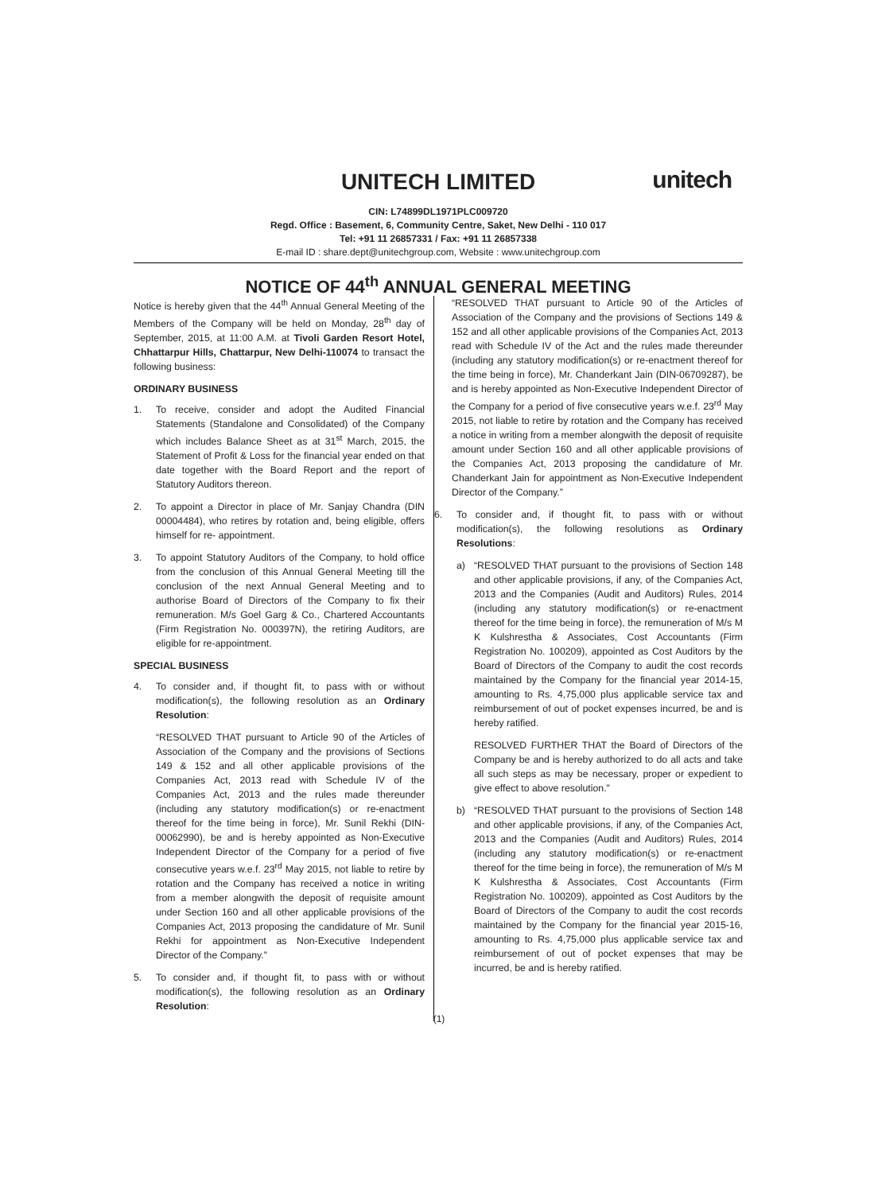UNITECH LIMITED
unitech
CIN: L74899DL1971PLC009720
Regd. Office : Basement, 6, Community Centre, Saket, New Delhi - 110 017
Tel: +91 11 26857331 / Fax: +91 11 26857338
E-mail ID : share.dept@unitechgroup.com, Website : www.unitechgroup.com
NOTICE OF 44<sup>th</sup> ANNUAL GENERAL MEETING
Notice is hereby given that the 44<sup>th</sup> Annual General Meeting of the Members of the Company will be held on Monday, 28<sup>th</sup> day of September, 2015, at 11:00 A.M. at Tivoli Garden Resort Hotel, Chhattarpur Hills, Chattarpur, New Delhi-110074 to transact the following business:
ORDINARY BUSINESS
1. To receive, consider and adopt the Audited Financial Statements (Standalone and Consolidated) of the Company which includes Balance Sheet as at 31<sup>st</sup> March, 2015, the Statement of Profit & Loss for the financial year ended on that date together with the Board Report and the report of Statutory Auditors thereon.
2. To appoint a Director in place of Mr. Sanjay Chandra (DIN 00004484), who retires by rotation and, being eligible, offers himself for re- appointment.
3. To appoint Statutory Auditors of the Company, to hold office from the conclusion of this Annual General Meeting till the conclusion of the next Annual General Meeting and to authorise Board of Directors of the Company to fix their remuneration. M/s Goel Garg & Co., Chartered Accountants (Firm Registration No. 000397N), the retiring Auditors, are eligible for re-appointment.
SPECIAL BUSINESS
4. To consider and, if thought fit, to pass with or without modification(s), the following resolution as an Ordinary Resolution:
“RESOLVED THAT pursuant to Article 90 of the Articles of Association of the Company and the provisions of Sections 149 & 152 and all other applicable provisions of the Companies Act, 2013 read with Schedule IV of the Companies Act, 2013 and the rules made thereunder (including any statutory modification(s) or re-enactment thereof for the time being in force), Mr. Sunil Rekhi (DIN-00062990), be and is hereby appointed as Non-Executive Independent Director of the Company for a period of five consecutive years w.e.f. 23<sup>rd</sup> May 2015, not liable to retire by rotation and the Company has received a notice in writing from a member alongwith the deposit of requisite amount under Section 160 and all other applicable provisions of the Companies Act, 2013 proposing the candidature of Mr. Sunil Rekhi for appointment as Non-Executive Independent Director of the Company.”
5. To consider and, if thought fit, to pass with or without modification(s), the following resolution as an Ordinary Resolution:
“RESOLVED THAT pursuant to Article 90 of the Articles of Association of the Company and the provisions of Sections 149 & 152 and all other applicable provisions of the Companies Act, 2013 read with Schedule IV of the Act and the rules made thereunder (including any statutory modification(s) or re-enactment thereof for the time being in force), Mr. Chanderkant Jain (DIN-06709287), be and is hereby appointed as Non-Executive Independent Director of the Company for a period of five consecutive years w.e.f. 23<sup>rd</sup> May 2015, not liable to retire by rotation and the Company has received a notice in writing from a member alongwith the deposit of requisite amount under Section 160 and all other applicable provisions of the Companies Act, 2013 proposing the candidature of Mr. Chanderkant Jain for appointment as Non-Executive Independent Director of the Company.”
6. To consider and, if thought fit, to pass with or without modification(s), the following resolutions as Ordinary Resolutions:
a) “RESOLVED THAT pursuant to the provisions of Section 148 and other applicable provisions, if any, of the Companies Act, 2013 and the Companies (Audit and Auditors) Rules, 2014 (including any statutory modification(s) or re-enactment thereof for the time being in force), the remuneration of M/s M K Kulshrestha & Associates, Cost Accountants (Firm Registration No. 100209), appointed as Cost Auditors by the Board of Directors of the Company to audit the cost records maintained by the Company for the financial year 2014-15, amounting to Rs. 4,75,000 plus applicable service tax and reimbursement of out of pocket expenses incurred, be and is hereby ratified.
RESOLVED FURTHER THAT the Board of Directors of the Company be and is hereby authorized to do all acts and take all such steps as may be necessary, proper or expedient to give effect to above resolution.”
b) “RESOLVED THAT pursuant to the provisions of Section 148 and other applicable provisions, if any, of the Companies Act, 2013 and the Companies (Audit and Auditors) Rules, 2014 (including any statutory modification(s) or re-enactment thereof for the time being in force), the remuneration of M/s M K Kulshrestha & Associates, Cost Accountants (Firm Registration No. 100209), appointed as Cost Auditors by the Board of Directors of the Company to audit the cost records maintained by the Company for the financial year 2015-16, amounting to Rs. 4,75,000 plus applicable service tax and reimbursement of out of pocket expenses that may be incurred, be and is hereby ratified.
(1)